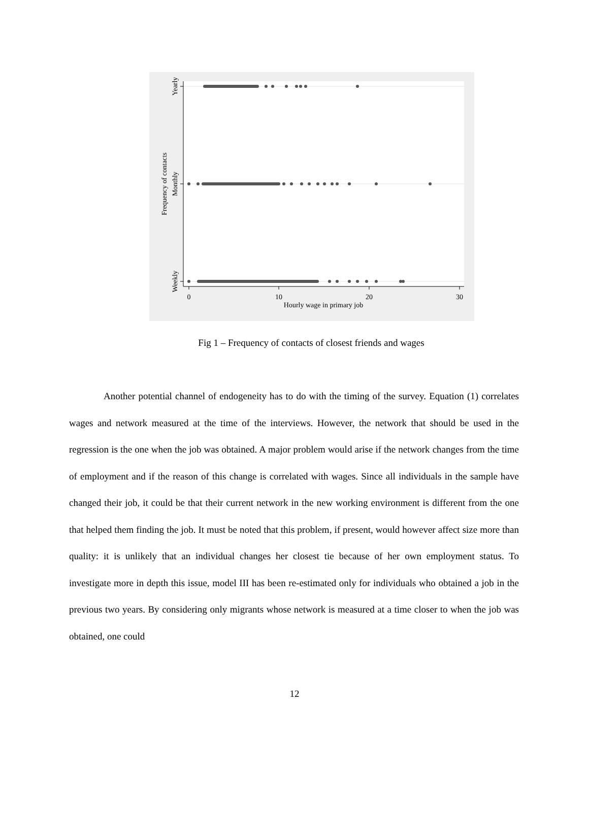0
10
20
30
Hourly wage in primary job
Yearly
Monthly
Weekly
Frequency of contacts
Fig 1 – Frequency of contacts of closest friends and wages
Another potential channel of endogeneity has to do with the timing of the survey. Equation (1) correlates wages and network measured at the time of the interviews. However, the network that should be used in the regression is the one when the job was obtained. A major problem would arise if the network changes from the time of employment and if the reason of this change is correlated with wages. Since all individuals in the sample have changed their job, it could be that their current network in the new working environment is different from the one that helped them finding the job. It must be noted that this problem, if present, would however affect size more than quality: it is unlikely that an individual changes her closest tie because of her own employment status. To investigate more in depth this issue, model III has been re-estimated only for individuals who obtained a job in the previous two years. By considering only migrants whose network is measured at a time closer to when the job was obtained, one could
12